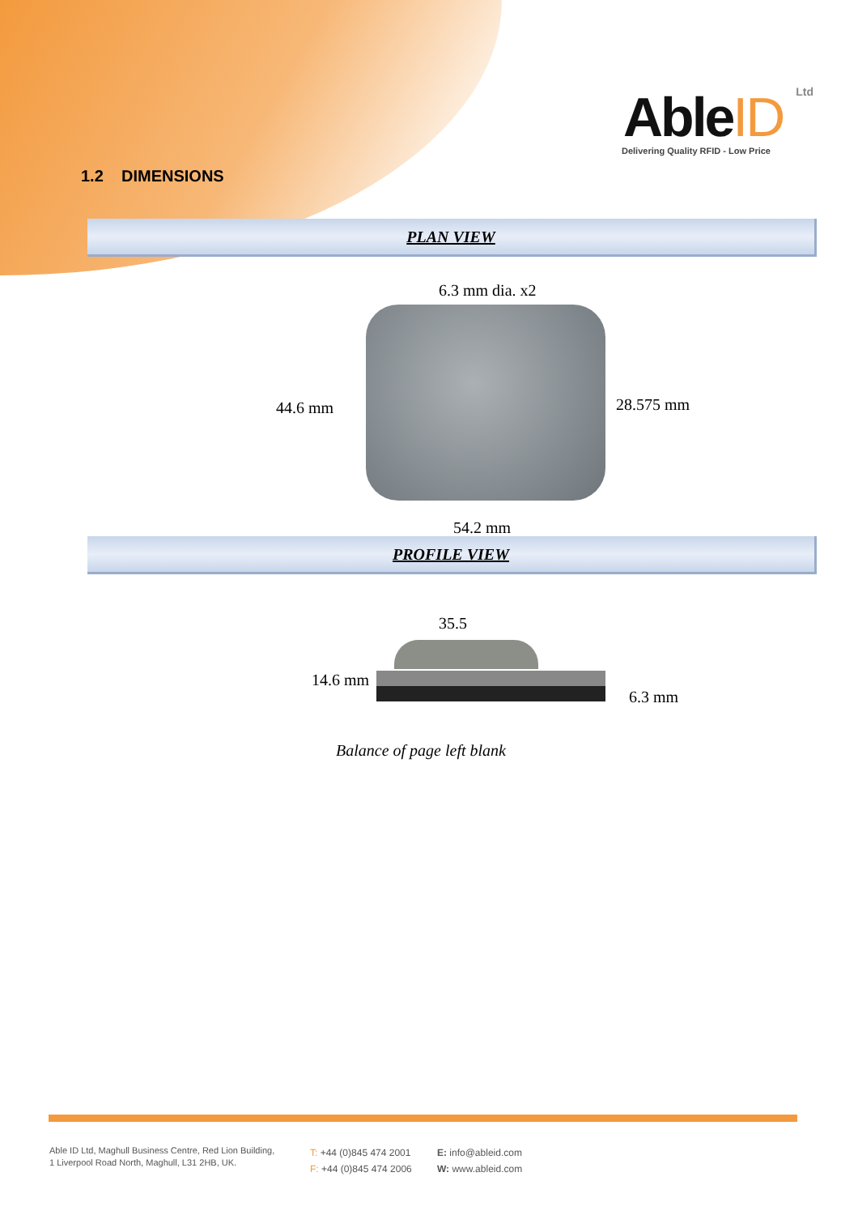AbleID Ltd
Delivering Quality RFID - Low Price
1.2 DIMENSIONS
PLAN VIEW
6.3 mm dia. x2
44.6 mm 28.575 mm
54.2 mm
PROFILE VIEW
35.5
14.6 mm
6.3 mm
Balance of page left blank
Able ID Ltd, Maghull Business Centre, Red Lion Building,
1 Liverpool Road North, Maghull, L31 2HB, UK.
T: +44 (0)845 474 2001
F: +44 (0)845 474 2006
E: info@ableid.com
W: www.ableid.com